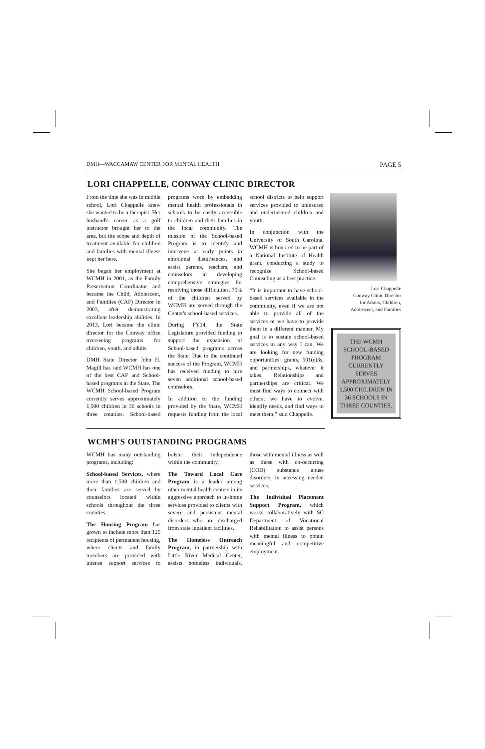DMH—WACCAMAW CENTER FOR MENTAL HEALTH PAGE 5
LORI CHAPPELLE, CONWAY CLINIC DIRECTOR
From the time she was in middle school, Lori Chappelle knew she wanted to be a therapist. Her husband's career as a golf instructor brought her to the area, but the scope and depth of treatment available for children and families with mental illness kept her here.
She began her employment at WCMH in 2001, as the Family Preservation Coordinator and became the Child, Adolescent, and Families (CAF) Director in 2003, after demonstrating excellent leadership abilities. In 2013, Lori became the clinic director for the Conway office overseeing programs for children, youth, and adults.
DMH State Director John H. Magill has said WCMH has one of the best CAF and School-based programs in the State. The WCMH School-based Program currently serves approximately 1,500 children in 36 schools in three counties. School-based programs work by embedding mental health professionals in schools to be easily accessible to children and their families in the local community. The mission of the School-based Program is to identify and intervene at early points in emotional disturbances, and assist parents, teachers, and counselors in developing comprehensive strategies for resolving those difficulties. 75% of the children served by WCMH are served through the Center's school-based services.
During FY14, the State Legislature provided funding to support the expansion of School-based programs across the State. Due to the continued success of the Program, WCMH has received funding to hire seven additional school-based counselors.
In addition to the funding provided by the State, WCMH requests funding from the local school districts to help support services provided to uninsured and underinsured children and youth.
In conjunction with the University of South Carolina, WCMH is honored to be part of a National Institute of Health grant, conducting a study to recognize School-based Counseling as a best practice.
“It is important to have school-based services available in the community, even if we are not able to provide all of the services or we have to provide them in a different manner. My goal is to sustain school-based services in any way I can. We are looking for new funding opportunities: grants, 501(c)3s, and partnerships, whatever it takes. Relationships and partnerships are critical. We must find ways to connect with others; we have to evolve, identify needs, and find ways to meet them,” said Chappelle.
Lori Chappelle
Conway Clinic Director
for Adults, Children,
Adolescent, and Families
THE WCMH SCHOOL-BASED PROGRAM CURRENTLY SERVES APPROXIMATELY 1,500 CHILDREN IN 36 SCHOOLS IN THREE COUNTIES.
WCMH'S OUTSTANDING PROGRAMS
WCMH has many outstanding programs, including:
School-based Services, where more than 1,500 children and their families are served by counselors located within schools throughout the three counties.
The Housing Program has grown to include more than 125 recipients of permanent housing, where clients and family members are provided with intense support services to bolster their independence within the community.
The Toward Local Care Program is a leader among other mental health centers in its aggressive approach to in-home services provided to clients with severe and persistent mental disorders who are discharged from state inpatient facilities.
The Homeless Outreach Program, in partnership with Little River Medical Center, assists homeless individuals, those with mental illness as well as those with co-occurring (COD) substance abuse disorders, in accessing needed services.
The Individual Placement Support Program, which works collaboratively with SC Department of Vocational Rehabilitation to assist persons with mental illness to obtain meaningful and competitive employment.